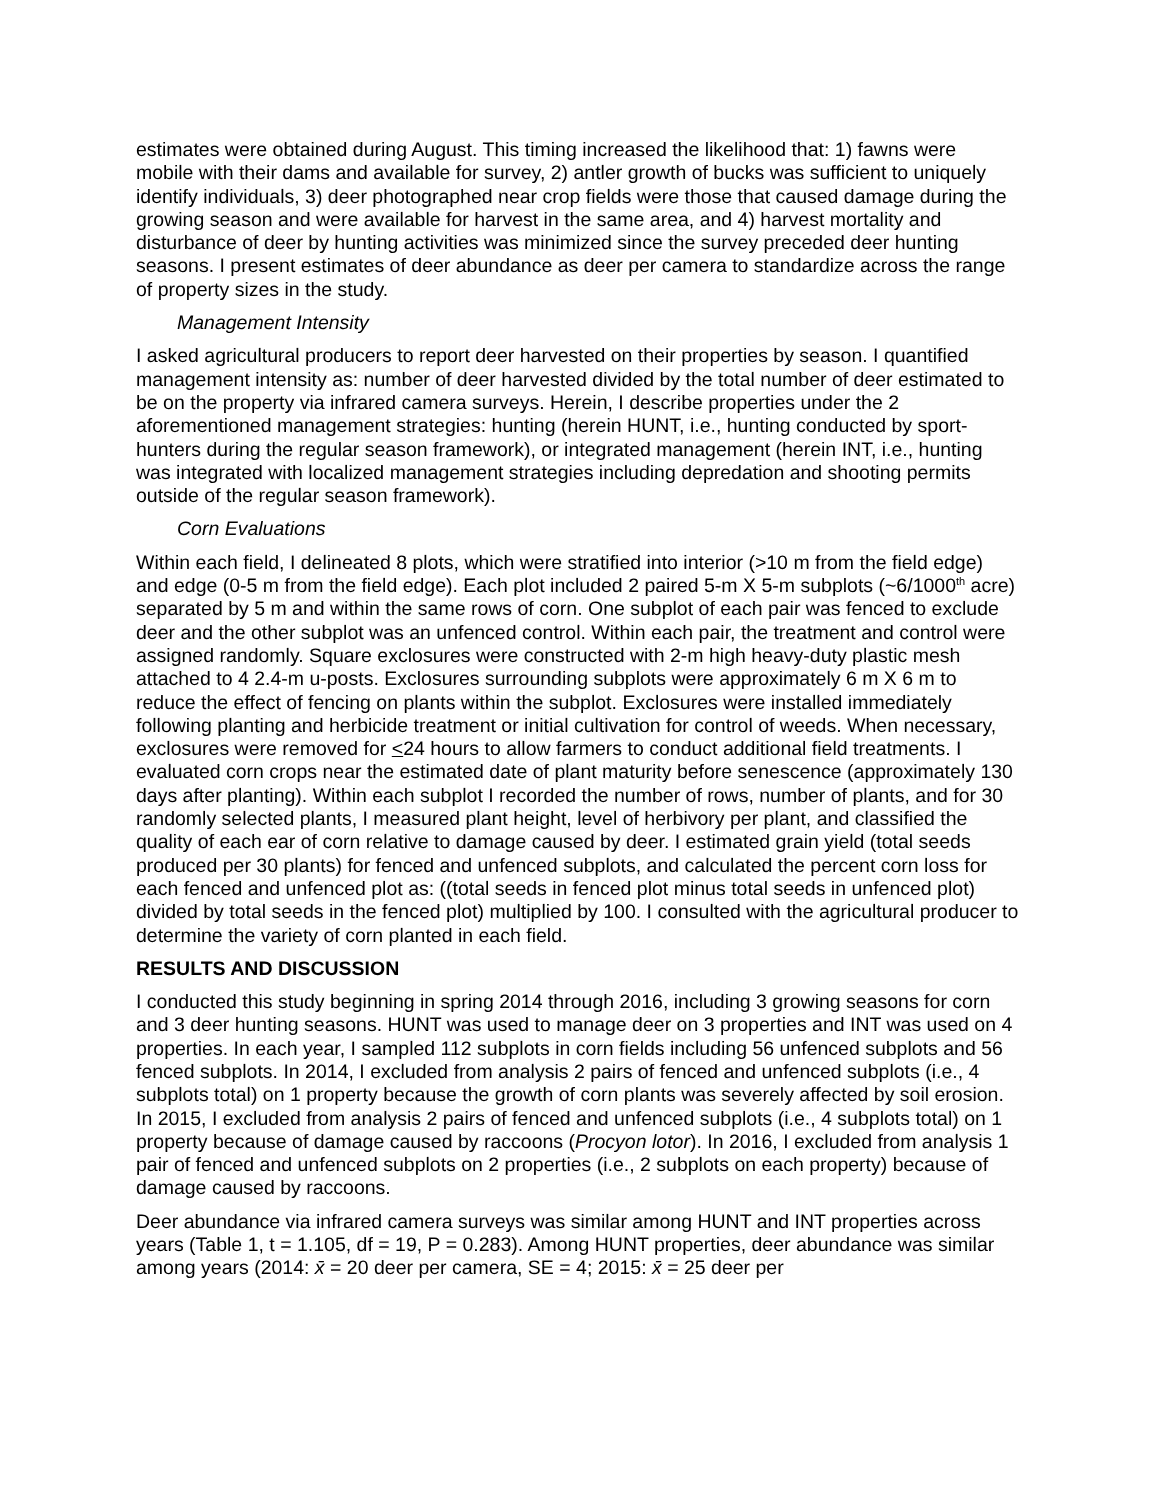estimates were obtained during August. This timing increased the likelihood that: 1) fawns were mobile with their dams and available for survey, 2) antler growth of bucks was sufficient to uniquely identify individuals, 3) deer photographed near crop fields were those that caused damage during the growing season and were available for harvest in the same area, and 4) harvest mortality and disturbance of deer by hunting activities was minimized since the survey preceded deer hunting seasons. I present estimates of deer abundance as deer per camera to standardize across the range of property sizes in the study.
Management Intensity
I asked agricultural producers to report deer harvested on their properties by season. I quantified management intensity as: number of deer harvested divided by the total number of deer estimated to be on the property via infrared camera surveys. Herein, I describe properties under the 2 aforementioned management strategies: hunting (herein HUNT, i.e., hunting conducted by sport-hunters during the regular season framework), or integrated management (herein INT, i.e., hunting was integrated with localized management strategies including depredation and shooting permits outside of the regular season framework).
Corn Evaluations
Within each field, I delineated 8 plots, which were stratified into interior (>10 m from the field edge) and edge (0-5 m from the field edge). Each plot included 2 paired 5-m X 5-m subplots (~6/1000<sup>th</sup> acre) separated by 5 m and within the same rows of corn. One subplot of each pair was fenced to exclude deer and the other subplot was an unfenced control. Within each pair, the treatment and control were assigned randomly. Square exclosures were constructed with 2-m high heavy-duty plastic mesh attached to 4 2.4-m u-posts. Exclosures surrounding subplots were approximately 6 m X 6 m to reduce the effect of fencing on plants within the subplot. Exclosures were installed immediately following planting and herbicide treatment or initial cultivation for control of weeds. When necessary, exclosures were removed for <24 hours to allow farmers to conduct additional field treatments. I evaluated corn crops near the estimated date of plant maturity before senescence (approximately 130 days after planting). Within each subplot I recorded the number of rows, number of plants, and for 30 randomly selected plants, I measured plant height, level of herbivory per plant, and classified the quality of each ear of corn relative to damage caused by deer. I estimated grain yield (total seeds produced per 30 plants) for fenced and unfenced subplots, and calculated the percent corn loss for each fenced and unfenced plot as: ((total seeds in fenced plot minus total seeds in unfenced plot) divided by total seeds in the fenced plot) multiplied by 100. I consulted with the agricultural producer to determine the variety of corn planted in each field.
RESULTS AND DISCUSSION
I conducted this study beginning in spring 2014 through 2016, including 3 growing seasons for corn and 3 deer hunting seasons. HUNT was used to manage deer on 3 properties and INT was used on 4 properties. In each year, I sampled 112 subplots in corn fields including 56 unfenced subplots and 56 fenced subplots. In 2014, I excluded from analysis 2 pairs of fenced and unfenced subplots (i.e., 4 subplots total) on 1 property because the growth of corn plants was severely affected by soil erosion. In 2015, I excluded from analysis 2 pairs of fenced and unfenced subplots (i.e., 4 subplots total) on 1 property because of damage caused by raccoons (Procyon lotor). In 2016, I excluded from analysis 1 pair of fenced and unfenced subplots on 2 properties (i.e., 2 subplots on each property) because of damage caused by raccoons.
Deer abundance via infrared camera surveys was similar among HUNT and INT properties across years (Table 1, t = 1.105, df = 19, P = 0.283). Among HUNT properties, deer abundance was similar among years (2014: x̄ = 20 deer per camera, SE = 4; 2015: x̄ = 25 deer per